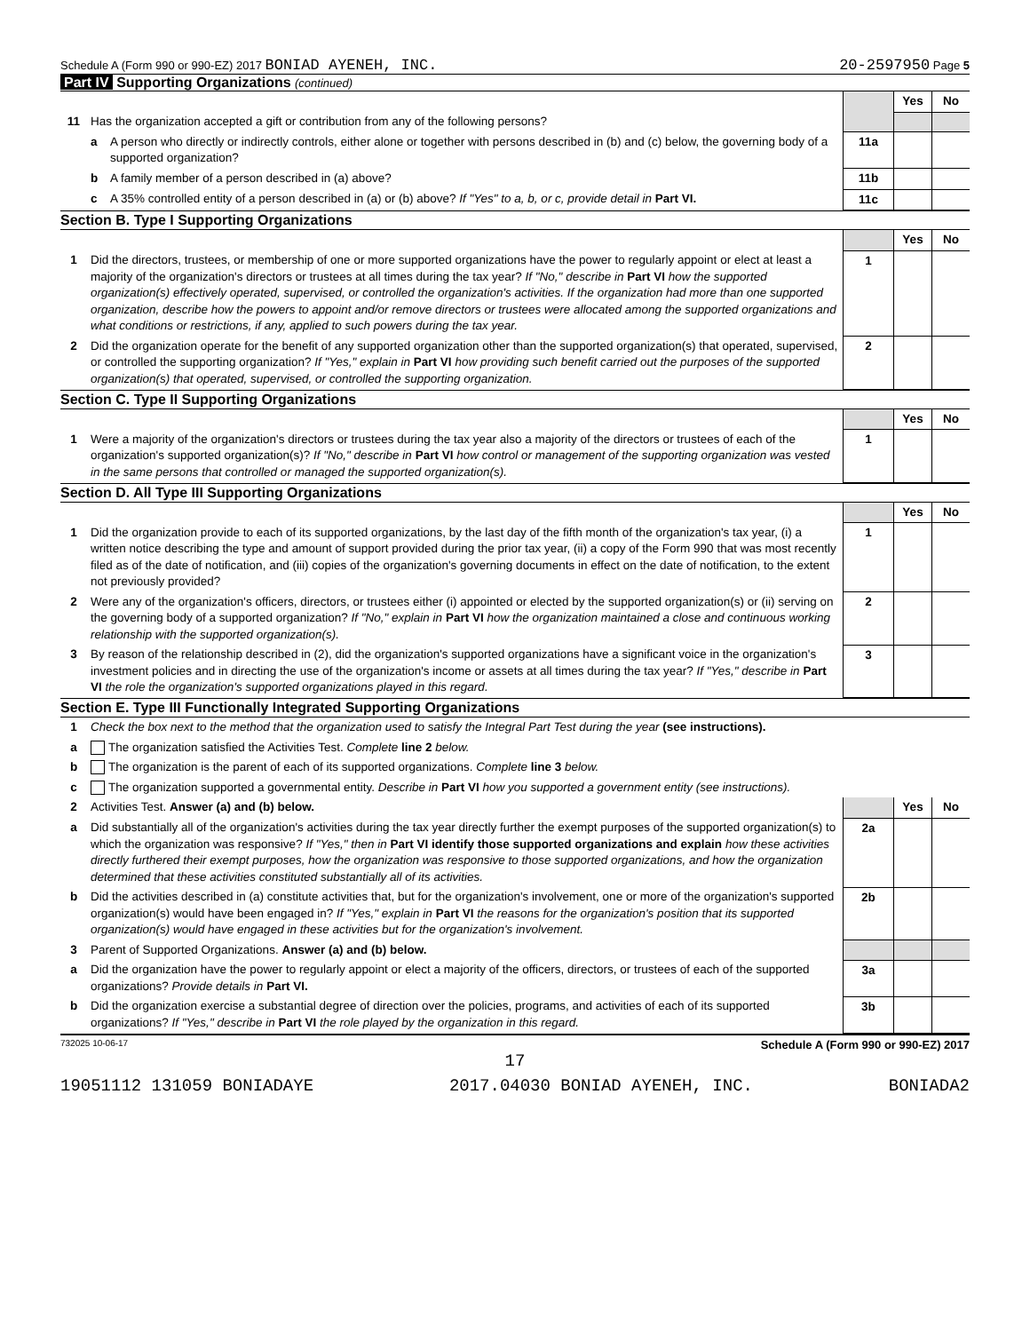Schedule A (Form 990 or 990-EZ) 2017 BONIAD AYENEH, INC. 20-2597950 Page 5
Part IV Supporting Organizations (continued)
| | | | | Yes | No |
| 11 | Has the organization accepted a gift or contribution from any of the following persons? | | | | |
| | a | A person who directly or indirectly controls, either alone or together with persons described in (b) and (c) below, the governing body of a supported organization? | 11a | | |
| | b | A family member of a person described in (a) above? | 11b | | |
| | c | A 35% controlled entity of a person described in (a) or (b) above? If "Yes" to a, b, or c, provide detail in Part VI. | 11c | | |
Section B. Type I Supporting Organizations
| | | | Yes | No |
| 1 | Did the directors, trustees, or membership of one or more supported organizations have the power to regularly appoint or elect at least a majority of the organization's directors or trustees at all times during the tax year? If "No," describe in Part VI how the supported organization(s) effectively operated, supervised, or controlled the organization's activities. If the organization had more than one supported organization, describe how the powers to appoint and/or remove directors or trustees were allocated among the supported organizations and what conditions or restrictions, if any, applied to such powers during the tax year. | 1 | | |
| 2 | Did the organization operate for the benefit of any supported organization other than the supported organization(s) that operated, supervised, or controlled the supporting organization? If "Yes," explain in Part VI how providing such benefit carried out the purposes of the supported organization(s) that operated, supervised, or controlled the supporting organization. | 2 | | |
Section C. Type II Supporting Organizations
| | | | Yes | No |
| 1 | Were a majority of the organization's directors or trustees during the tax year also a majority of the directors or trustees of each of the organization's supported organization(s)? If "No," describe in Part VI how control or management of the supporting organization was vested in the same persons that controlled or managed the supported organization(s). | 1 | | |
Section D. All Type III Supporting Organizations
| | | | Yes | No |
| 1 | Did the organization provide to each of its supported organizations, by the last day of the fifth month of the organization's tax year, (i) a written notice describing the type and amount of support provided during the prior tax year, (ii) a copy of the Form 990 that was most recently filed as of the date of notification, and (iii) copies of the organization's governing documents in effect on the date of notification, to the extent not previously provided? | 1 | | |
| 2 | Were any of the organization's officers, directors, or trustees either (i) appointed or elected by the supported organization(s) or (ii) serving on the governing body of a supported organization? If "No," explain in Part VI how the organization maintained a close and continuous working relationship with the supported organization(s). | 2 | | |
| 3 | By reason of the relationship described in (2), did the organization's supported organizations have a significant voice in the organization's investment policies and in directing the use of the organization's income or assets at all times during the tax year? If "Yes," describe in Part VI the role the organization's supported organizations played in this regard. | 3 | | |
Section E. Type III Functionally Integrated Supporting Organizations
| 1 | Check the box next to the method that the organization used to satisfy the Integral Part Test during the year (see instructions). | | | |
| a | The organization satisfied the Activities Test. Complete line 2 below. | | | |
| b | The organization is the parent of each of its supported organizations. Complete line 3 below. | | | |
| c | The organization supported a governmental entity. Describe in Part VI how you supported a government entity (see instructions). | | | |
| 2 | Activities Test. Answer (a) and (b) below. | | Yes | No |
| a | Did substantially all of the organization's activities during the tax year directly further the exempt purposes of the supported organization(s) to which the organization was responsive? If "Yes," then in Part VI identify those supported organizations and explain how these activities directly furthered their exempt purposes, how the organization was responsive to those supported organizations, and how the organization determined that these activities constituted substantially all of its activities. | 2a | | |
| b | Did the activities described in (a) constitute activities that, but for the organization's involvement, one or more of the organization's supported organization(s) would have been engaged in? If "Yes," explain in Part VI the reasons for the organization's position that its supported organization(s) would have engaged in these activities but for the organization's involvement. | 2b | | |
| 3 | Parent of Supported Organizations. Answer (a) and (b) below. | | | |
| a | Did the organization have the power to regularly appoint or elect a majority of the officers, directors, or trustees of each of the supported organizations? Provide details in Part VI. | 3a | | |
| b | Did the organization exercise a substantial degree of direction over the policies, programs, and activities of each of its supported organizations? If "Yes," describe in Part VI the role played by the organization in this regard. | 3b | | |
732025 10-06-17 Schedule A (Form 990 or 990-EZ) 2017
17
19051112 131059 BONIADAYE 2017.04030 BONIAD AYENEH, INC. BONIADA2